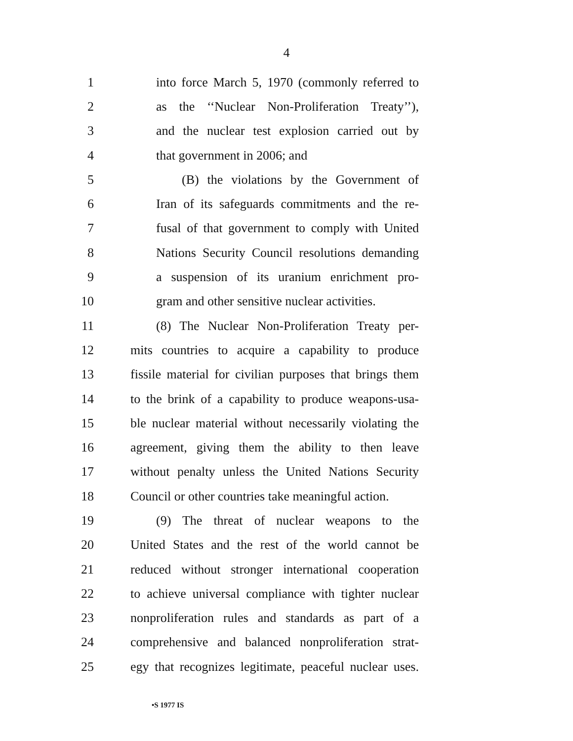4
1 into force March 5, 1970 (commonly referred to
2 as the ‘‘Nuclear Non-Proliferation Treaty’’),
3 and the nuclear test explosion carried out by
4 that government in 2006; and
5 (B) the violations by the Government of
6 Iran of its safeguards commitments and the re-
7 fusal of that government to comply with United
8 Nations Security Council resolutions demanding
9 a suspension of its uranium enrichment pro-
10 gram and other sensitive nuclear activities.
11 (8) The Nuclear Non-Proliferation Treaty per-
12 mits countries to acquire a capability to produce
13 fissile material for civilian purposes that brings them
14 to the brink of a capability to produce weapons-usa-
15 ble nuclear material without necessarily violating the
16 agreement, giving them the ability to then leave
17 without penalty unless the United Nations Security
18 Council or other countries take meaningful action.
19 (9) The threat of nuclear weapons to the
20 United States and the rest of the world cannot be
21 reduced without stronger international cooperation
22 to achieve universal compliance with tighter nuclear
23 nonproliferation rules and standards as part of a
24 comprehensive and balanced nonproliferation strat-
25 egy that recognizes legitimate, peaceful nuclear uses.
•S 1977 IS